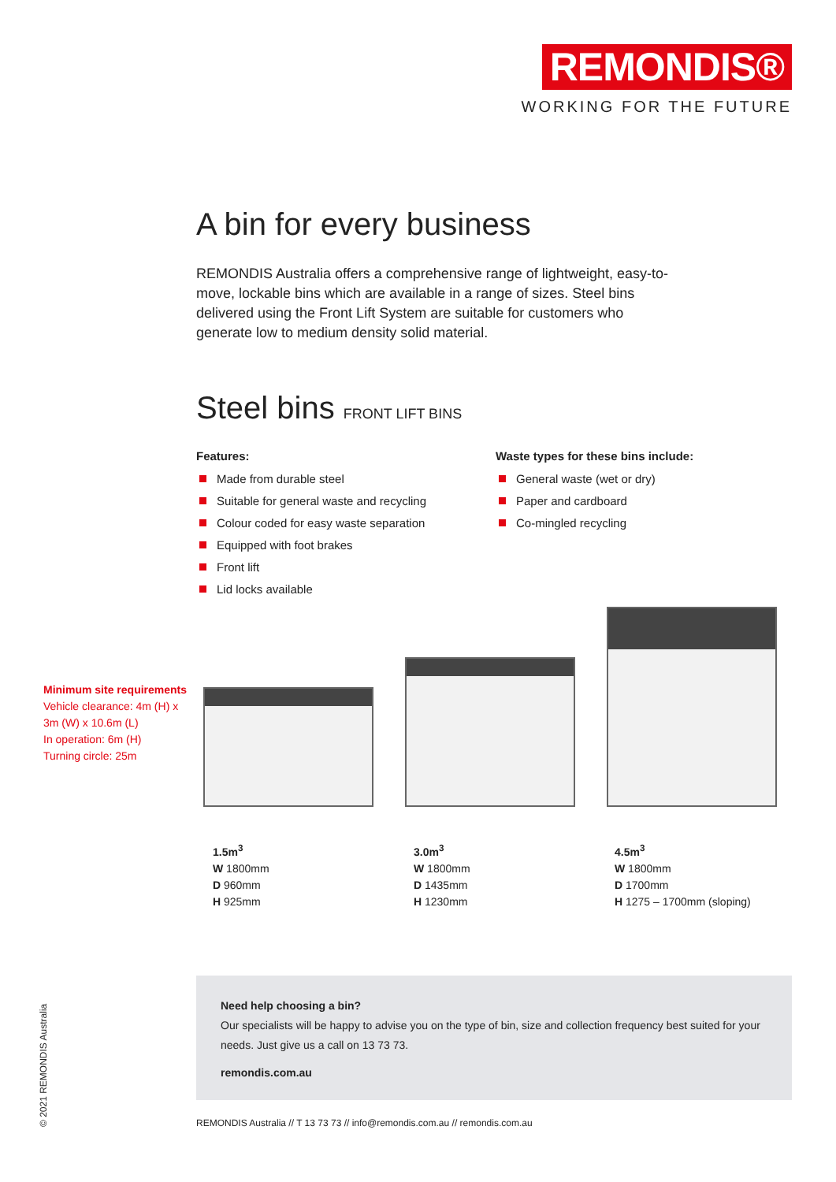REMONDIS®
WORKING FOR THE FUTURE
A bin for every business
REMONDIS Australia offers a comprehensive range of lightweight, easy-to-move, lockable bins which are available in a range of sizes. Steel bins delivered using the Front Lift System are suitable for customers who generate low to medium density solid material.
Steel bins FRONT LIFT BINS
Features:
Made from durable steel
Suitable for general waste and recycling
Colour coded for easy waste separation
Equipped with foot brakes
Front lift
Lid locks available
Waste types for these bins include:
General waste (wet or dry)
Paper and cardboard
Co-mingled recycling
Minimum site requirements
Vehicle clearance: 4m (H) x
3m (W) x 10.6m (L)
In operation: 6m (H)
Turning circle: 25m
1.5m<sup>3</sup>
W 1800mm
D 960mm
H 925mm
3.0m<sup>3</sup>
W 1800mm
D 1435mm
H 1230mm
4.5m<sup>3</sup>
W 1800mm
D 1700mm
H 1275 – 1700mm (sloping)
Need help choosing a bin?
Our specialists will be happy to advise you on the type of bin, size and collection frequency best suited for your needs. Just give us a call on 13 73 73.
remondis.com.au
REMONDIS Australia // T 13 73 73 // info@remondis.com.au // remondis.com.au
© 2021 REMONDIS Australia